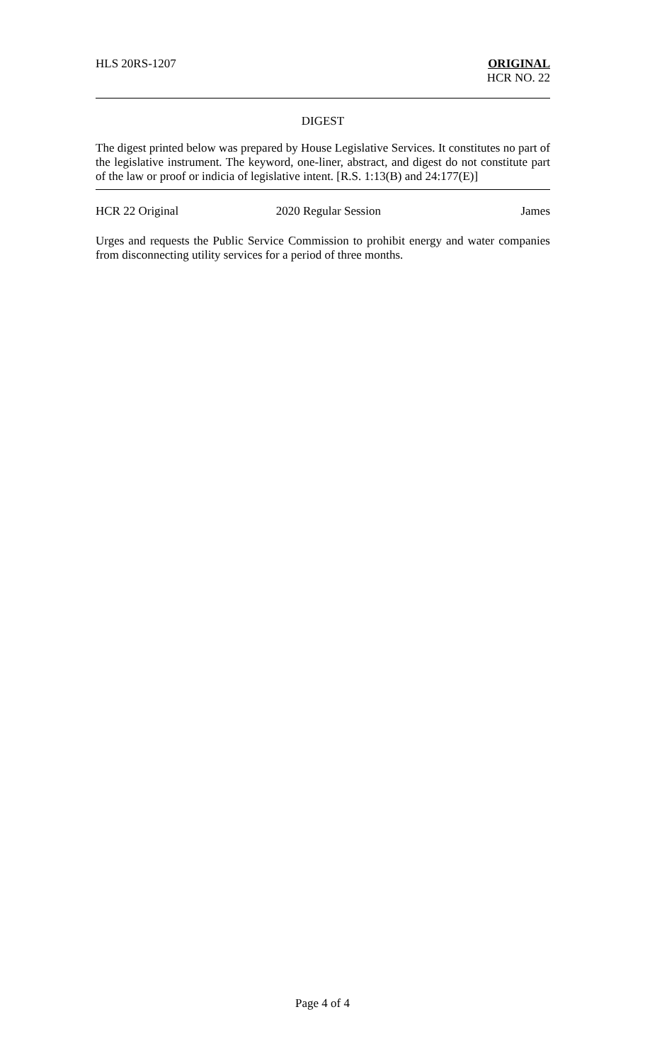HLS 20RS-1207 ORIGINAL
HCR NO. 22
DIGEST
The digest printed below was prepared by House Legislative Services. It constitutes no part of the legislative instrument. The keyword, one-liner, abstract, and digest do not constitute part of the law or proof or indicia of legislative intent. [R.S. 1:13(B) and 24:177(E)]
HCR 22 Original 2020 Regular Session James
Urges and requests the Public Service Commission to prohibit energy and water companies from disconnecting utility services for a period of three months.
Page 4 of 4